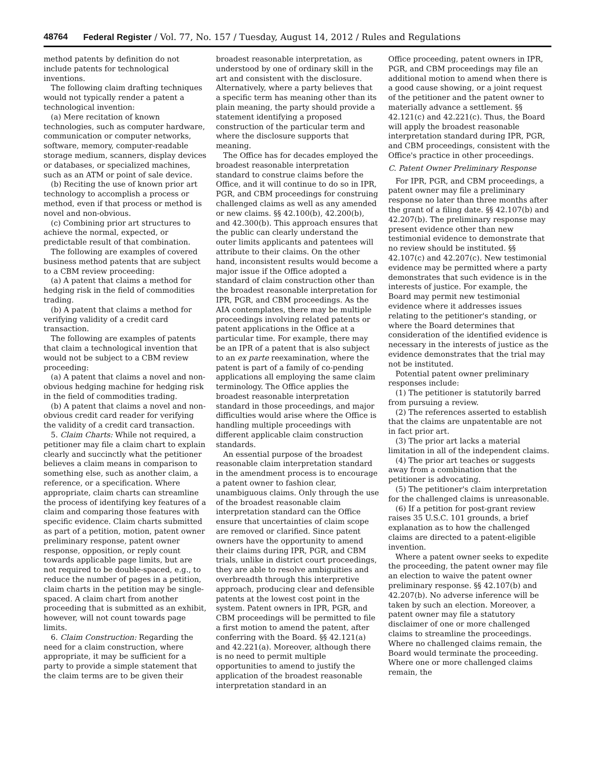48764 Federal Register / Vol. 77, No. 157 / Tuesday, August 14, 2012 / Rules and Regulations
method patents by definition do not include patents for technological inventions.
The following claim drafting techniques would not typically render a patent a technological invention:
(a) Mere recitation of known technologies, such as computer hardware, communication or computer networks, software, memory, computer-readable storage medium, scanners, display devices or databases, or specialized machines, such as an ATM or point of sale device.
(b) Reciting the use of known prior art technology to accomplish a process or method, even if that process or method is novel and non-obvious.
(c) Combining prior art structures to achieve the normal, expected, or predictable result of that combination.
The following are examples of covered business method patents that are subject to a CBM review proceeding:
(a) A patent that claims a method for hedging risk in the field of commodities trading.
(b) A patent that claims a method for verifying validity of a credit card transaction.
The following are examples of patents that claim a technological invention that would not be subject to a CBM review proceeding:
(a) A patent that claims a novel and non-obvious hedging machine for hedging risk in the field of commodities trading.
(b) A patent that claims a novel and non-obvious credit card reader for verifying the validity of a credit card transaction.
5. Claim Charts: While not required, a petitioner may file a claim chart to explain clearly and succinctly what the petitioner believes a claim means in comparison to something else, such as another claim, a reference, or a specification. Where appropriate, claim charts can streamline the process of identifying key features of a claim and comparing those features with specific evidence. Claim charts submitted as part of a petition, motion, patent owner preliminary response, patent owner response, opposition, or reply count towards applicable page limits, but are not required to be double-spaced, e.g., to reduce the number of pages in a petition, claim charts in the petition may be single-spaced. A claim chart from another proceeding that is submitted as an exhibit, however, will not count towards page limits.
6. Claim Construction: Regarding the need for a claim construction, where appropriate, it may be sufficient for a party to provide a simple statement that the claim terms are to be given their
broadest reasonable interpretation, as understood by one of ordinary skill in the art and consistent with the disclosure. Alternatively, where a party believes that a specific term has meaning other than its plain meaning, the party should provide a statement identifying a proposed construction of the particular term and where the disclosure supports that meaning.
The Office has for decades employed the broadest reasonable interpretation standard to construe claims before the Office, and it will continue to do so in IPR, PGR, and CBM proceedings for construing challenged claims as well as any amended or new claims. §§ 42.100(b), 42.200(b), and 42.300(b). This approach ensures that the public can clearly understand the outer limits applicants and patentees will attribute to their claims. On the other hand, inconsistent results would become a major issue if the Office adopted a standard of claim construction other than the broadest reasonable interpretation for IPR, PGR, and CBM proceedings. As the AIA contemplates, there may be multiple proceedings involving related patents or patent applications in the Office at a particular time. For example, there may be an IPR of a patent that is also subject to an ex parte reexamination, where the patent is part of a family of co-pending applications all employing the same claim terminology. The Office applies the broadest reasonable interpretation standard in those proceedings, and major difficulties would arise where the Office is handling multiple proceedings with different applicable claim construction standards.
An essential purpose of the broadest reasonable claim interpretation standard in the amendment process is to encourage a patent owner to fashion clear, unambiguous claims. Only through the use of the broadest reasonable claim interpretation standard can the Office ensure that uncertainties of claim scope are removed or clarified. Since patent owners have the opportunity to amend their claims during IPR, PGR, and CBM trials, unlike in district court proceedings, they are able to resolve ambiguities and overbreadth through this interpretive approach, producing clear and defensible patents at the lowest cost point in the system. Patent owners in IPR, PGR, and CBM proceedings will be permitted to file a first motion to amend the patent, after conferring with the Board. §§ 42.121(a) and 42.221(a). Moreover, although there is no need to permit multiple opportunities to amend to justify the application of the broadest reasonable interpretation standard in an
Office proceeding, patent owners in IPR, PGR, and CBM proceedings may file an additional motion to amend when there is a good cause showing, or a joint request of the petitioner and the patent owner to materially advance a settlement. §§ 42.121(c) and 42.221(c). Thus, the Board will apply the broadest reasonable interpretation standard during IPR, PGR, and CBM proceedings, consistent with the Office's practice in other proceedings.
C. Patent Owner Preliminary Response
For IPR, PGR, and CBM proceedings, a patent owner may file a preliminary response no later than three months after the grant of a filing date. §§ 42.107(b) and 42.207(b). The preliminary response may present evidence other than new testimonial evidence to demonstrate that no review should be instituted. §§ 42.107(c) and 42.207(c). New testimonial evidence may be permitted where a party demonstrates that such evidence is in the interests of justice. For example, the Board may permit new testimonial evidence where it addresses issues relating to the petitioner's standing, or where the Board determines that consideration of the identified evidence is necessary in the interests of justice as the evidence demonstrates that the trial may not be instituted.
Potential patent owner preliminary responses include:
(1) The petitioner is statutorily barred from pursuing a review.
(2) The references asserted to establish that the claims are unpatentable are not in fact prior art.
(3) The prior art lacks a material limitation in all of the independent claims.
(4) The prior art teaches or suggests away from a combination that the petitioner is advocating.
(5) The petitioner's claim interpretation for the challenged claims is unreasonable.
(6) If a petition for post-grant review raises 35 U.S.C. 101 grounds, a brief explanation as to how the challenged claims are directed to a patent-eligible invention.
Where a patent owner seeks to expedite the proceeding, the patent owner may file an election to waive the patent owner preliminary response. §§ 42.107(b) and 42.207(b). No adverse inference will be taken by such an election. Moreover, a patent owner may file a statutory disclaimer of one or more challenged claims to streamline the proceedings. Where no challenged claims remain, the Board would terminate the proceeding. Where one or more challenged claims remain, the